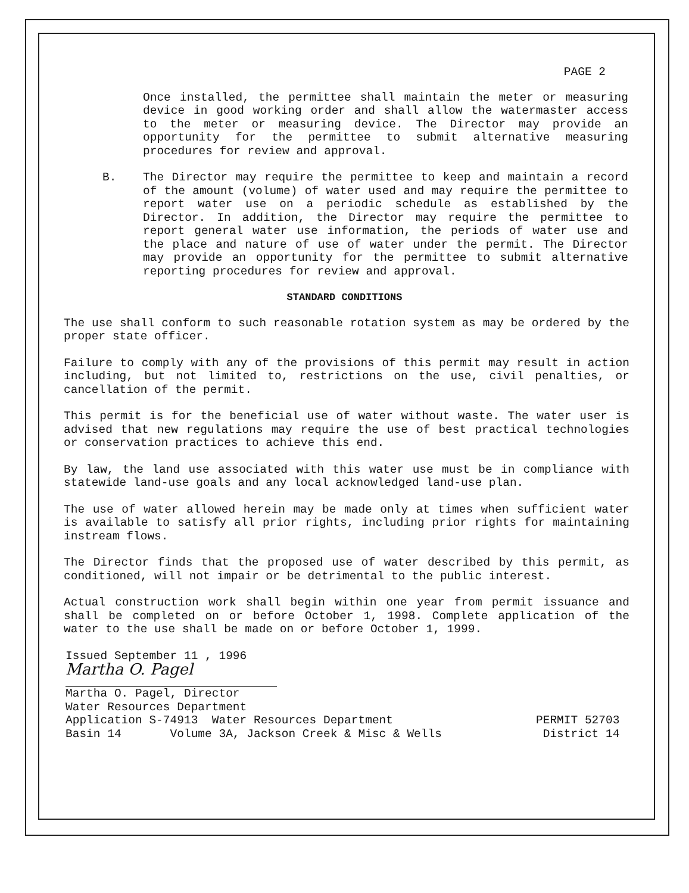PAGE 2
Once installed, the permittee shall maintain the meter or measuring device in good working order and shall allow the watermaster access to the meter or measuring device. The Director may provide an opportunity for the permittee to submit alternative measuring procedures for review and approval.
B. The Director may require the permittee to keep and maintain a record of the amount (volume) of water used and may require the permittee to report water use on a periodic schedule as established by the Director. In addition, the Director may require the permittee to report general water use information, the periods of water use and the place and nature of use of water under the permit. The Director may provide an opportunity for the permittee to submit alternative reporting procedures for review and approval.
STANDARD CONDITIONS
The use shall conform to such reasonable rotation system as may be ordered by the proper state officer.
Failure to comply with any of the provisions of this permit may result in action including, but not limited to, restrictions on the use, civil penalties, or cancellation of the permit.
This permit is for the beneficial use of water without waste. The water user is advised that new regulations may require the use of best practical technologies or conservation practices to achieve this end.
By law, the land use associated with this water use must be in compliance with statewide land-use goals and any local acknowledged land-use plan.
The use of water allowed herein may be made only at times when sufficient water is available to satisfy all prior rights, including prior rights for maintaining instream flows.
The Director finds that the proposed use of water described by this permit, as conditioned, will not impair or be detrimental to the public interest.
Actual construction work shall begin within one year from permit issuance and shall be completed on or before October 1, 1998. Complete application of the water to the use shall be made on or before October 1, 1999.
Issued September 11 , 1996
Martha O. Pagel
Martha O. Pagel, Director
Water Resources Department
Application S-74913 Water Resources Department
Basin 14 Volume 3A, Jackson Creek & Misc & Wells
PERMIT 52703
District 14